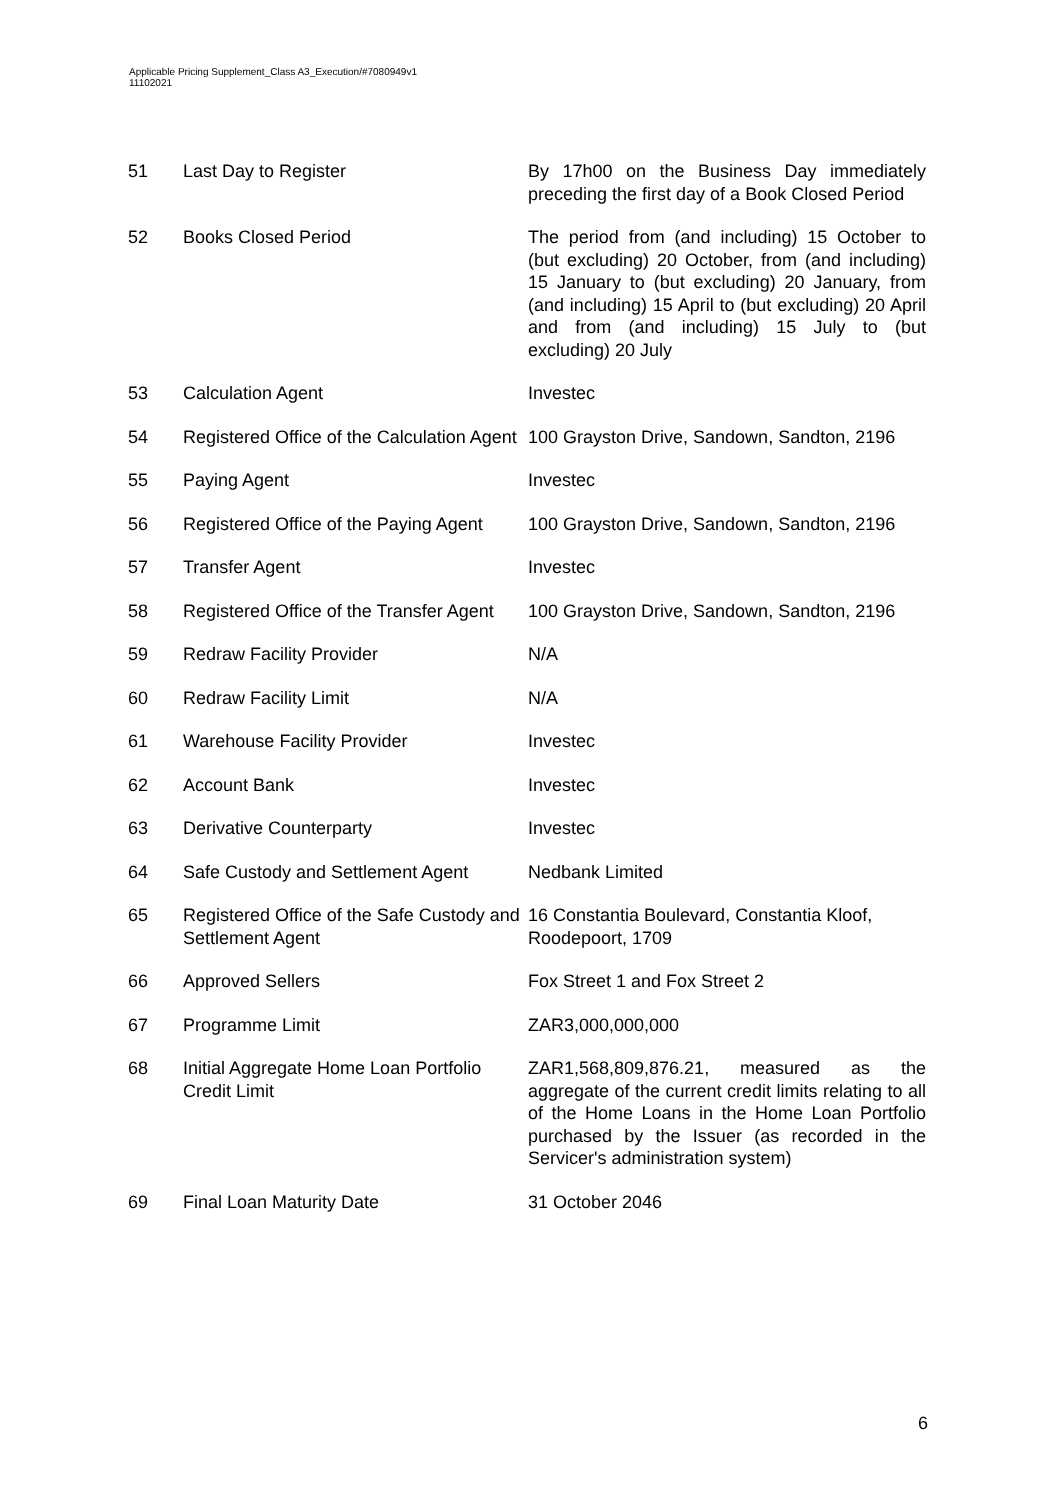Applicable Pricing Supplement_Class A3_Execution/#7080949v1
11102021
| 51 | Last Day to Register | By 17h00 on the Business Day immediately preceding the first day of a Book Closed Period |
| 52 | Books Closed Period | The period from (and including) 15 October to (but excluding) 20 October, from (and including) 15 January to (but excluding) 20 January, from (and including) 15 April to (but excluding) 20 April and from (and including) 15 July to (but excluding) 20 July |
| 53 | Calculation Agent | Investec |
| 54 | Registered Office of the Calculation Agent | 100 Grayston Drive, Sandown, Sandton, 2196 |
| 55 | Paying Agent | Investec |
| 56 | Registered Office of the Paying Agent | 100 Grayston Drive, Sandown, Sandton, 2196 |
| 57 | Transfer Agent | Investec |
| 58 | Registered Office of the Transfer Agent | 100 Grayston Drive, Sandown, Sandton, 2196 |
| 59 | Redraw Facility Provider | N/A |
| 60 | Redraw Facility Limit | N/A |
| 61 | Warehouse Facility Provider | Investec |
| 62 | Account Bank | Investec |
| 63 | Derivative Counterparty | Investec |
| 64 | Safe Custody and Settlement Agent | Nedbank Limited |
| 65 | Registered Office of the Safe Custody and Settlement Agent | 16 Constantia Boulevard, Constantia Kloof, Roodepoort, 1709 |
| 66 | Approved Sellers | Fox Street 1 and Fox Street 2 |
| 67 | Programme Limit | ZAR3,000,000,000 |
| 68 | Initial Aggregate Home Loan Portfolio Credit Limit | ZAR1,568,809,876.21, measured as the aggregate of the current credit limits relating to all of the Home Loans in the Home Loan Portfolio purchased by the Issuer (as recorded in the Servicer's administration system) |
| 69 | Final Loan Maturity Date | 31 October 2046 |
6